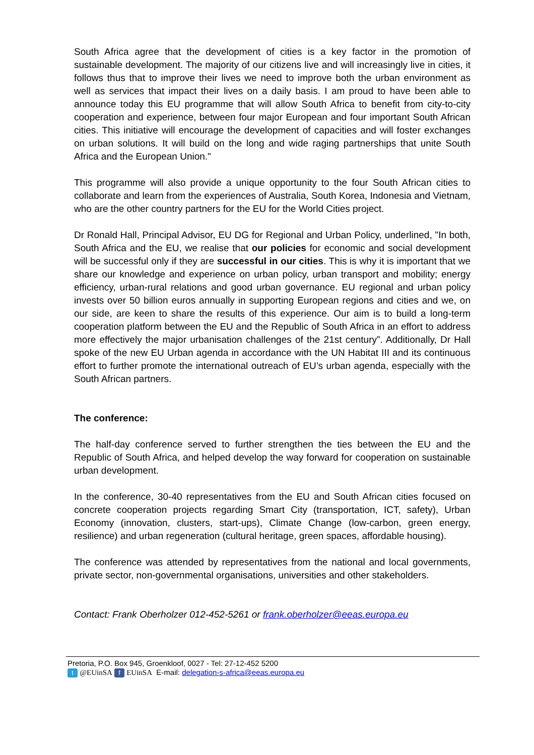South Africa agree that the development of cities is a key factor in the promotion of sustainable development. The majority of our citizens live and will increasingly live in cities, it follows thus that to improve their lives we need to improve both the urban environment as well as services that impact their lives on a daily basis. I am proud to have been able to announce today this EU programme that will allow South Africa to benefit from city-to-city cooperation and experience, between four major European and four important South African cities. This initiative will encourage the development of capacities and will foster exchanges on urban solutions. It will build on the long and wide raging partnerships that unite South Africa and the European Union."
This programme will also provide a unique opportunity to the four South African cities to collaborate and learn from the experiences of Australia, South Korea, Indonesia and Vietnam, who are the other country partners for the EU for the World Cities project.
Dr Ronald Hall, Principal Advisor, EU DG for Regional and Urban Policy, underlined, "In both, South Africa and the EU, we realise that our policies for economic and social development will be successful only if they are successful in our cities. This is why it is important that we share our knowledge and experience on urban policy, urban transport and mobility; energy efficiency, urban-rural relations and good urban governance. EU regional and urban policy invests over 50 billion euros annually in supporting European regions and cities and we, on our side, are keen to share the results of this experience. Our aim is to build a long-term cooperation platform between the EU and the Republic of South Africa in an effort to address more effectively the major urbanisation challenges of the 21st century”. Additionally, Dr Hall spoke of the new EU Urban agenda in accordance with the UN Habitat III and its continuous effort to further promote the international outreach of EU’s urban agenda, especially with the South African partners.
The conference:
The half-day conference served to further strengthen the ties between the EU and the Republic of South Africa, and helped develop the way forward for cooperation on sustainable urban development.
In the conference, 30-40 representatives from the EU and South African cities focused on concrete cooperation projects regarding Smart City (transportation, ICT, safety), Urban Economy (innovation, clusters, start-ups), Climate Change (low-carbon, green energy, resilience) and urban regeneration (cultural heritage, green spaces, affordable housing).
The conference was attended by representatives from the national and local governments, private sector, non-governmental organisations, universities and other stakeholders.
Contact: Frank Oberholzer 012-452-5261 or frank.oberholzer@eeas.europa.eu
Pretoria, P.O. Box 945, Groenkloof, 0027 - Tel: 27-12-452 5200
t @EUinSA f EUinSA E-mail: delegation-s-africa@eeas.europa.eu